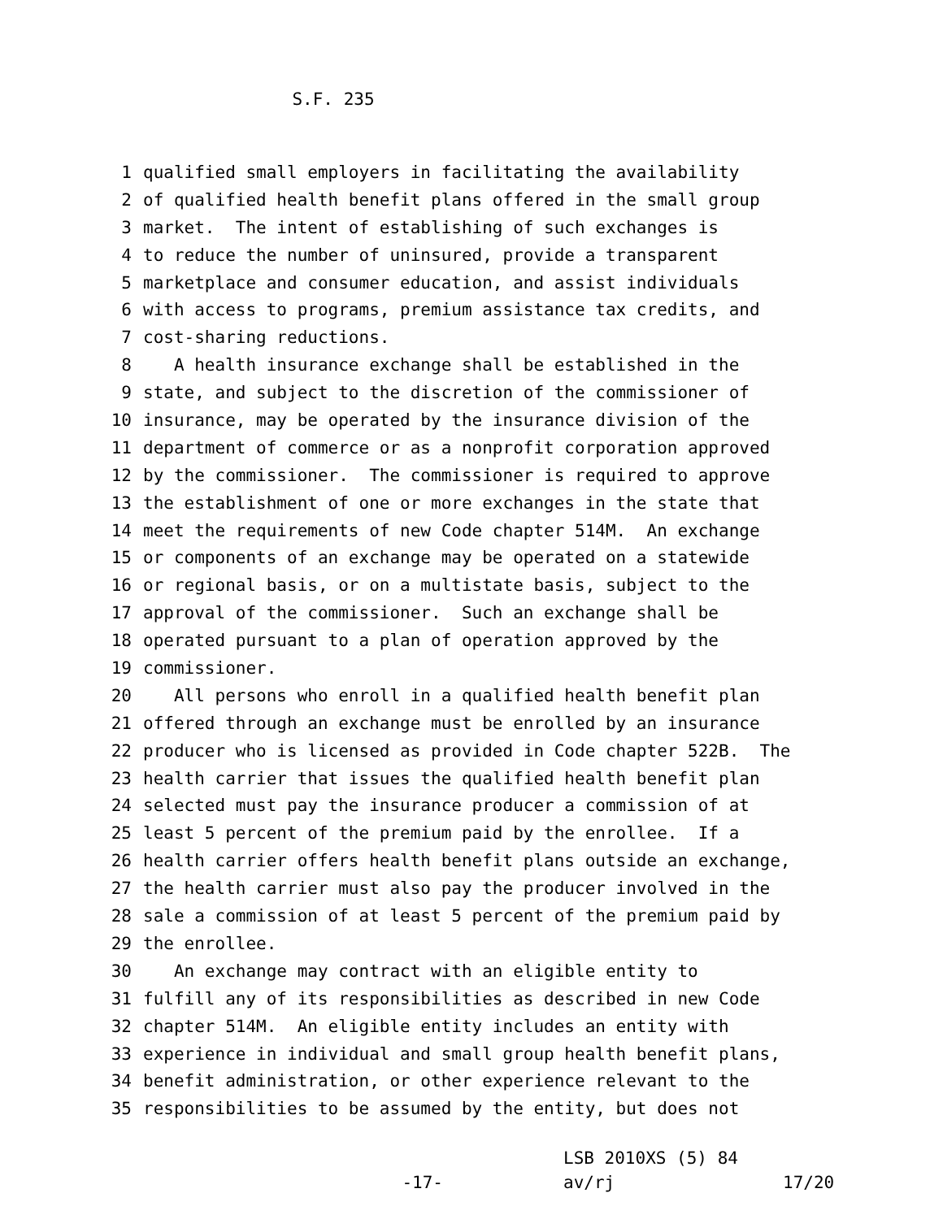S.F. 235
1 qualified small employers in facilitating the availability
2 of qualified health benefit plans offered in the small group
3 market. The intent of establishing of such exchanges is
4 to reduce the number of uninsured, provide a transparent
5 marketplace and consumer education, and assist individuals
6 with access to programs, premium assistance tax credits, and
7 cost-sharing reductions.
8 A health insurance exchange shall be established in the
9 state, and subject to the discretion of the commissioner of
10 insurance, may be operated by the insurance division of the
11 department of commerce or as a nonprofit corporation approved
12 by the commissioner. The commissioner is required to approve
13 the establishment of one or more exchanges in the state that
14 meet the requirements of new Code chapter 514M. An exchange
15 or components of an exchange may be operated on a statewide
16 or regional basis, or on a multistate basis, subject to the
17 approval of the commissioner. Such an exchange shall be
18 operated pursuant to a plan of operation approved by the
19 commissioner.
20 All persons who enroll in a qualified health benefit plan
21 offered through an exchange must be enrolled by an insurance
22 producer who is licensed as provided in Code chapter 522B. The
23 health carrier that issues the qualified health benefit plan
24 selected must pay the insurance producer a commission of at
25 least 5 percent of the premium paid by the enrollee. If a
26 health carrier offers health benefit plans outside an exchange,
27 the health carrier must also pay the producer involved in the
28 sale a commission of at least 5 percent of the premium paid by
29 the enrollee.
30 An exchange may contract with an eligible entity to
31 fulfill any of its responsibilities as described in new Code
32 chapter 514M. An eligible entity includes an entity with
33 experience in individual and small group health benefit plans,
34 benefit administration, or other experience relevant to the
35 responsibilities to be assumed by the entity, but does not
-17-
LSB 2010XS (5) 84
av/rj
17/20